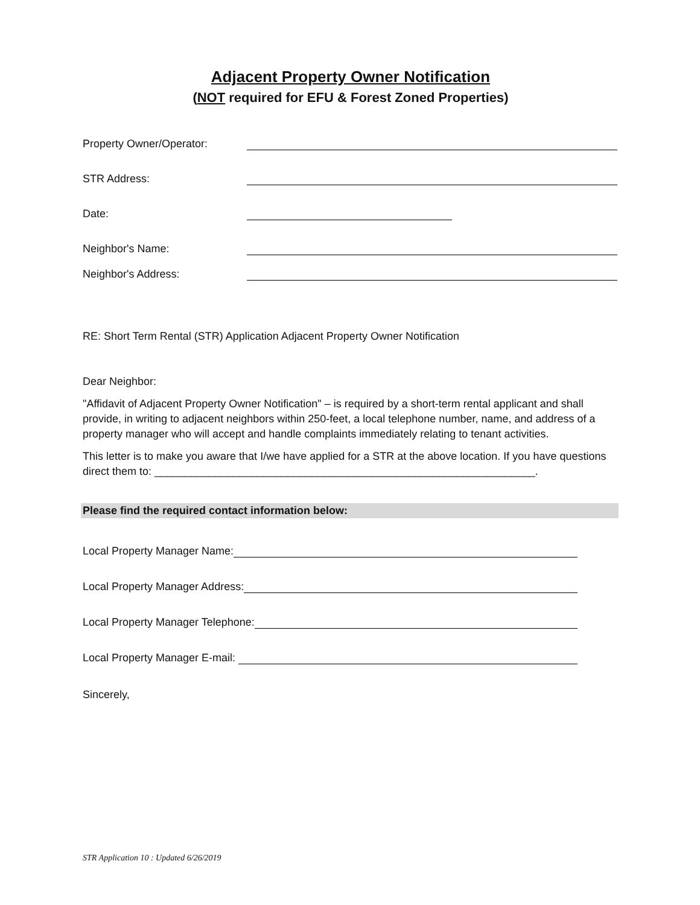Adjacent Property Owner Notification
(NOT required for EFU & Forest Zoned Properties)
Property Owner/Operator:
STR Address:
Date:
Neighbor's Name:
Neighbor's Address:
RE: Short Term Rental (STR) Application Adjacent Property Owner Notification
Dear Neighbor:
"Affidavit of Adjacent Property Owner Notification" – is required by a short-term rental applicant and shall provide, in writing to adjacent neighbors within 250-feet, a local telephone number, name, and address of a property manager who will accept and handle complaints immediately relating to tenant activities.
This letter is to make you aware that I/we have applied for a STR at the above location. If you have questions direct them to: _______________________________________________________________.
Please find the required contact information below:
Local Property Manager Name:
Local Property Manager Address:
Local Property Manager Telephone:
Local Property Manager E-mail:
Sincerely,
STR Application 10 : Updated 6/26/2019